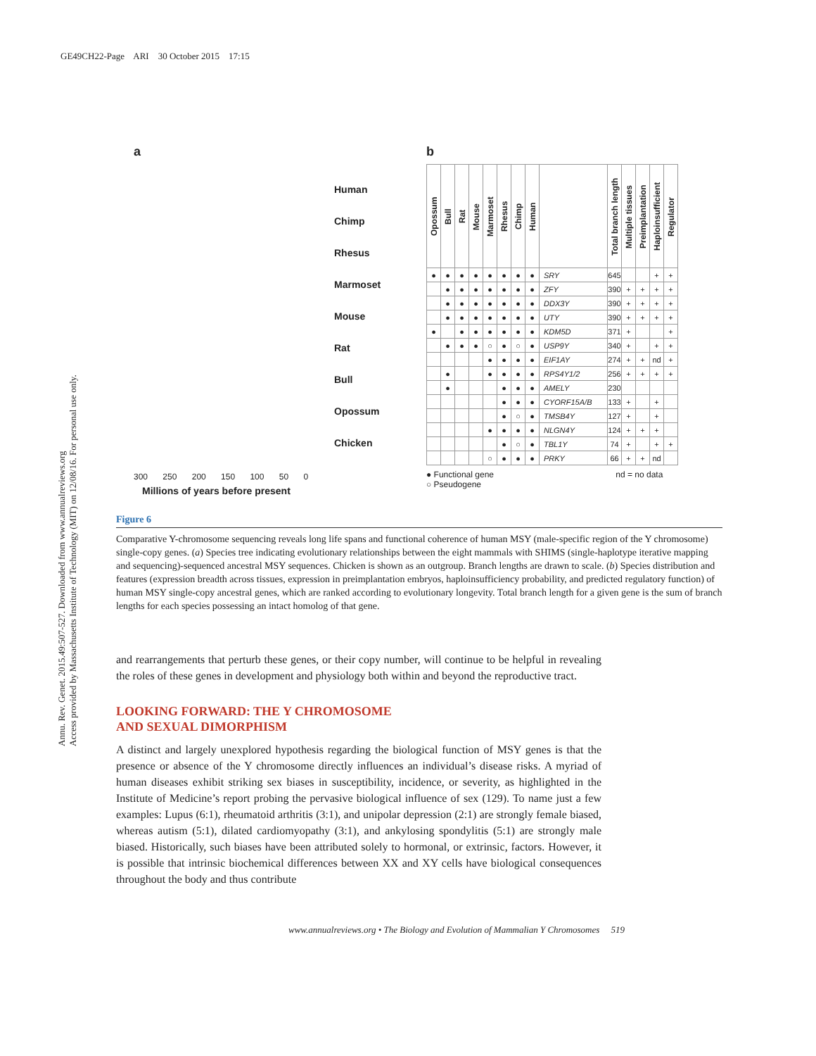GE49CH22-Page ARI 30 October 2015 17:15
Annu. Rev. Genet. 2015.49:507-527. Downloaded from www.annualreviews.org
Access provided by Massachusetts Institute of Technology (MIT) on 12/08/16. For personal use only.
a
Human
Chimp
Rhesus
Marmoset
Mouse
Rat
Bull
Opossum
Chicken
300 250 200 150 100 50 0
Millions of years before present
b
| Opossum | Bull | Rat | Mouse | Marmoset | Rhesus | Chimp | Human | | Total branch length | Multiple tissues | Preimplantation | Haploinsufficient | Regulator |
| --- | --- | --- | --- | --- | --- | --- | --- | --- | --- | --- | --- | --- | --- |
| ● | ● | ● | ● | ● | ● | ● | ● | SRY | 645 | | | + | + |
| | ● | ● | ● | ● | ● | ● | ● | ZFY | 390 | + | + | + | + |
| | ● | ● | ● | ● | ● | ● | ● | DDX3Y | 390 | + | + | + | + |
| | ● | ● | ● | ● | ● | ● | ● | UTY | 390 | + | + | + | + |
| ● | | ● | ● | ● | ● | ● | ● | KDM5D | 371 | + | | | + |
| | ● | ● | ● | ○ | ● | ○ | ● | USP9Y | 340 | + | | + | + |
| | | | | ● | ● | ● | ● | EIF1AY | 274 | + | + | nd | + |
| | ● | | | ● | ● | ● | ● | RPS4Y1/2 | 256 | + | + | + | + |
| | ● | | | | ● | ● | ● | AMELY | 230 | | | | |
| | | | | | ● | ● | ● | CYORF15A/B | 133 | + | | + | |
| | | | | | ● | ○ | ● | TMSB4Y | 127 | + | | + | |
| | | | | ● | ● | ● | ● | NLGN4Y | 124 | + | + | + | |
| | | | | | ● | ○ | ● | TBL1Y | 74 | + | | + | + |
| | | | | ○ | ● | ● | ● | PRKY | 66 | + | + | nd | |
● Functional gene nd = no data
○ Pseudogene
Figure 6
Comparative Y-chromosome sequencing reveals long life spans and functional coherence of human MSY (male-specific region of the Y chromosome) single-copy genes. (a) Species tree indicating evolutionary relationships between the eight mammals with SHIMS (single-haplotype iterative mapping and sequencing)-sequenced ancestral MSY sequences. Chicken is shown as an outgroup. Branch lengths are drawn to scale. (b) Species distribution and features (expression breadth across tissues, expression in preimplantation embryos, haploinsufficiency probability, and predicted regulatory function) of human MSY single-copy ancestral genes, which are ranked according to evolutionary longevity. Total branch length for a given gene is the sum of branch lengths for each species possessing an intact homolog of that gene.
and rearrangements that perturb these genes, or their copy number, will continue to be helpful in revealing the roles of these genes in development and physiology both within and beyond the reproductive tract.
LOOKING FORWARD: THE Y CHROMOSOME
AND SEXUAL DIMORPHISM
A distinct and largely unexplored hypothesis regarding the biological function of MSY genes is that the presence or absence of the Y chromosome directly influences an individual’s disease risks. A myriad of human diseases exhibit striking sex biases in susceptibility, incidence, or severity, as highlighted in the Institute of Medicine’s report probing the pervasive biological influence of sex (129). To name just a few examples: Lupus (6:1), rheumatoid arthritis (3:1), and unipolar depression (2:1) are strongly female biased, whereas autism (5:1), dilated cardiomyopathy (3:1), and ankylosing spondylitis (5:1) are strongly male biased. Historically, such biases have been attributed solely to hormonal, or extrinsic, factors. However, it is possible that intrinsic biochemical differences between XX and XY cells have biological consequences throughout the body and thus contribute
www.annualreviews.org • The Biology and Evolution of Mammalian Y Chromosomes 519